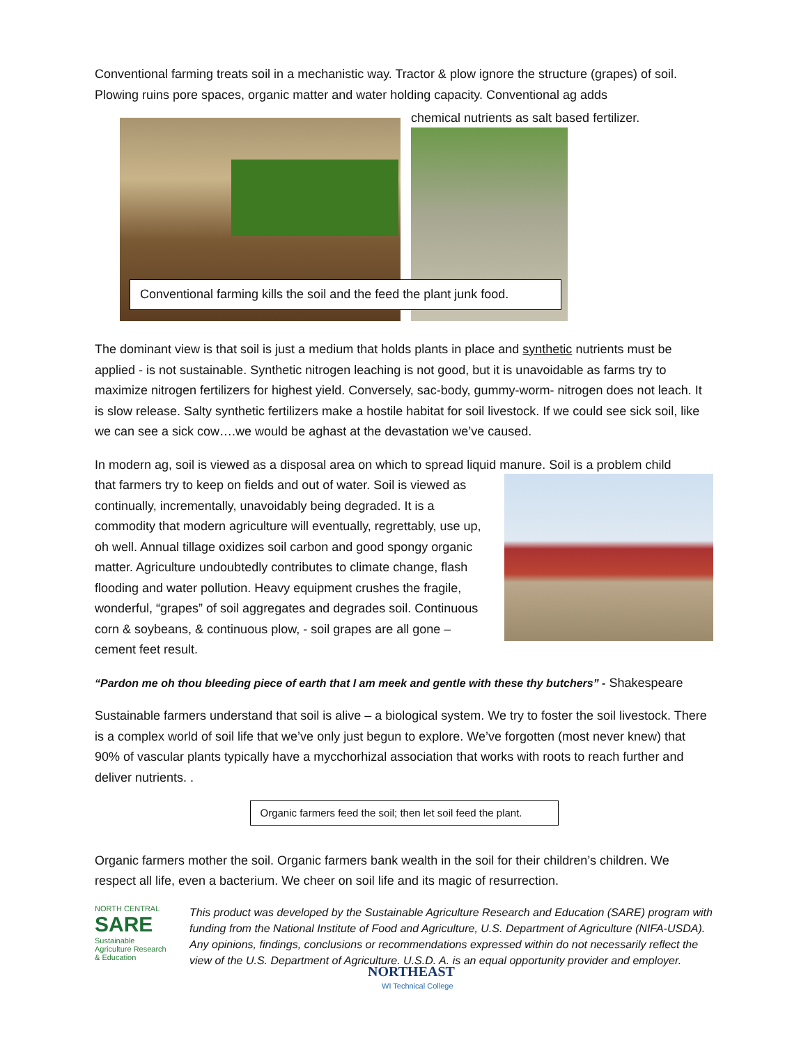Conventional farming treats soil in a mechanistic way. Tractor & plow ignore the structure (grapes) of soil. Plowing ruins pore spaces, organic matter and water holding capacity. Conventional ag adds
chemical nutrients as salt based fertilizer.
Conventional farming kills the soil and the feed the plant junk food.
The dominant view is that soil is just a medium that holds plants in place and synthetic nutrients must be applied - is not sustainable. Synthetic nitrogen leaching is not good, but it is unavoidable as farms try to maximize nitrogen fertilizers for highest yield. Conversely, sac-body, gummy-worm- nitrogen does not leach. It is slow release. Salty synthetic fertilizers make a hostile habitat for soil livestock. If we could see sick soil, like we can see a sick cow….we would be aghast at the devastation we’ve caused.
In modern ag, soil is viewed as a disposal area on which to spread liquid manure. Soil is a problem child
that farmers try to keep on fields and out of water. Soil is viewed as continually, incrementally, unavoidably being degraded. It is a commodity that modern agriculture will eventually, regrettably, use up, oh well. Annual tillage oxidizes soil carbon and good spongy organic matter. Agriculture undoubtedly contributes to climate change, flash flooding and water pollution. Heavy equipment crushes the fragile, wonderful, “grapes” of soil aggregates and degrades soil. Continuous corn & soybeans, & continuous plow, - soil grapes are all gone – cement feet result.
“Pardon me oh thou bleeding piece of earth that I am meek and gentle with these thy butchers” - Shakespeare
Sustainable farmers understand that soil is alive – a biological system. We try to foster the soil livestock. There is a complex world of soil life that we’ve only just begun to explore. We’ve forgotten (most never knew) that 90% of vascular plants typically have a mycchorhizal association that works with roots to reach further and deliver nutrients. .
Organic farmers feed the soil; then let soil feed the plant.
Organic farmers mother the soil. Organic farmers bank wealth in the soil for their children’s children. We respect all life, even a bacterium. We cheer on soil life and its magic of resurrection.
NORTH CENTRAL
SARE
Sustainable Agriculture Research & Education
This product was developed by the Sustainable Agriculture Research and Education (SARE) program with funding from the National Institute of Food and Agriculture, U.S. Department of Agriculture (NIFA-USDA). Any opinions, findings, conclusions or recommendations expressed within do not necessarily reflect the view of the U.S. Department of Agriculture. U.S.D. A. is an equal opportunity provider and employer.
NORTHEAST
WI Technical College